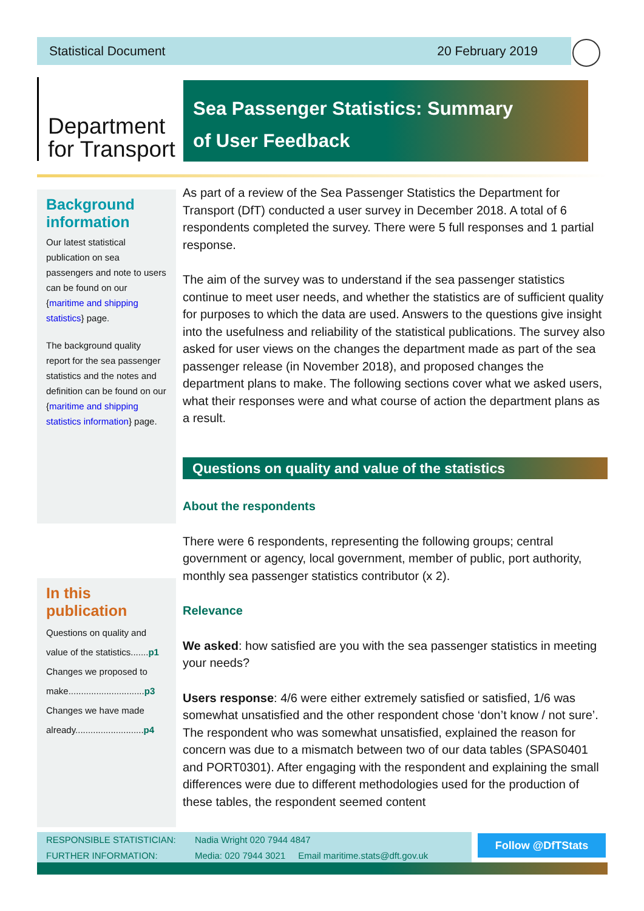Statistical Document 20 February 2019
Department
for Transport
Sea Passenger Statistics: Summary
of User Feedback
Background information
Our latest statistical publication on sea passengers and note to users can be found on our {maritime and shipping statistics} page.
The background quality report for the sea passenger statistics and the notes and definition can be found on our {maritime and shipping statistics information} page.
In this publication
Questions on quality and value of the statistics.......p1
Changes we proposed to make..............................p3
Changes we have made already...........................p4
As part of a review of the Sea Passenger Statistics the Department for Transport (DfT) conducted a user survey in December 2018. A total of 6 respondents completed the survey. There were 5 full responses and 1 partial response.
The aim of the survey was to understand if the sea passenger statistics continue to meet user needs, and whether the statistics are of sufficient quality for purposes to which the data are used. Answers to the questions give insight into the usefulness and reliability of the statistical publications. The survey also asked for user views on the changes the department made as part of the sea passenger release (in November 2018), and proposed changes the department plans to make. The following sections cover what we asked users, what their responses were and what course of action the department plans as a result.
Questions on quality and value of the statistics
About the respondents
There were 6 respondents, representing the following groups; central government or agency, local government, member of public, port authority, monthly sea passenger statistics contributor (x 2).
Relevance
We asked: how satisfied are you with the sea passenger statistics in meeting your needs?
Users response: 4/6 were either extremely satisfied or satisfied, 1/6 was somewhat unsatisfied and the other respondent chose ‘don’t know / not sure’. The respondent who was somewhat unsatisfied, explained the reason for concern was due to a mismatch between two of our data tables (SPAS0401 and PORT0301). After engaging with the respondent and explaining the small differences were due to different methodologies used for the production of these tables, the respondent seemed content
RESPONSIBLE STATISTICIAN: Nadia Wright 020 7944 4847
FURTHER INFORMATION: Media: 020 7944 3021 Email maritime.stats@dft.gov.uk
Follow @DfTStats